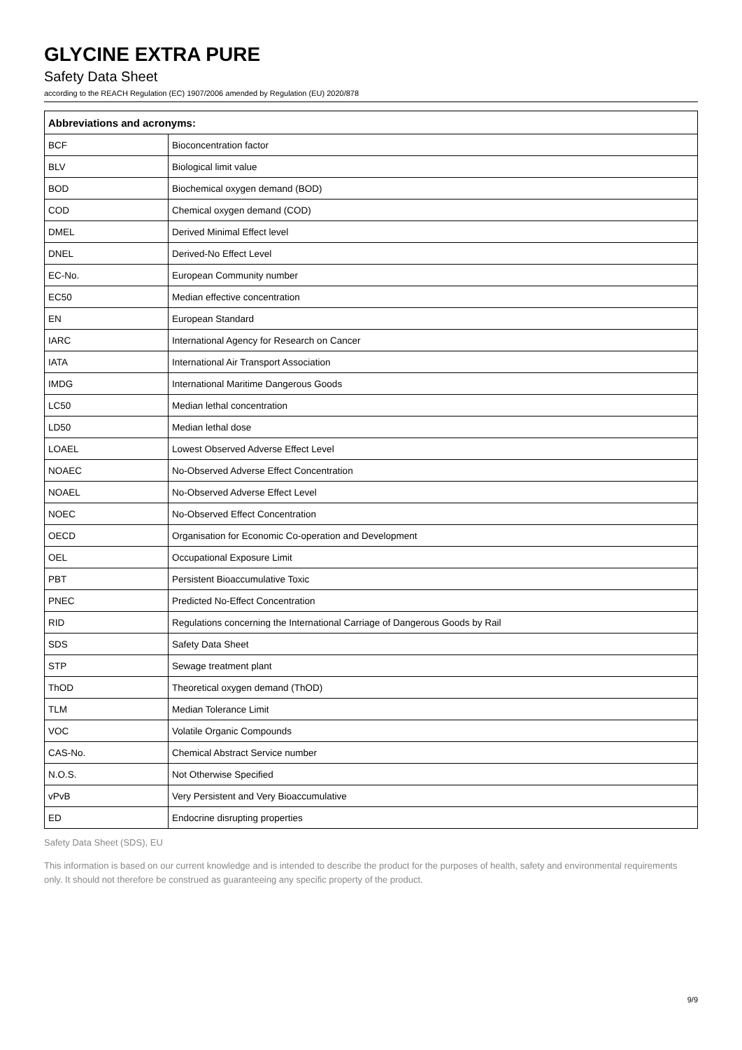GLYCINE EXTRA PURE
Safety Data Sheet
according to the REACH Regulation (EC) 1907/2006 amended by Regulation (EU) 2020/878
| Abbreviations and acronyms: | |
| --- | --- |
| BCF | Bioconcentration factor |
| BLV | Biological limit value |
| BOD | Biochemical oxygen demand (BOD) |
| COD | Chemical oxygen demand (COD) |
| DMEL | Derived Minimal Effect level |
| DNEL | Derived-No Effect Level |
| EC-No. | European Community number |
| EC50 | Median effective concentration |
| EN | European Standard |
| IARC | International Agency for Research on Cancer |
| IATA | International Air Transport Association |
| IMDG | International Maritime Dangerous Goods |
| LC50 | Median lethal concentration |
| LD50 | Median lethal dose |
| LOAEL | Lowest Observed Adverse Effect Level |
| NOAEC | No-Observed Adverse Effect Concentration |
| NOAEL | No-Observed Adverse Effect Level |
| NOEC | No-Observed Effect Concentration |
| OECD | Organisation for Economic Co-operation and Development |
| OEL | Occupational Exposure Limit |
| PBT | Persistent Bioaccumulative Toxic |
| PNEC | Predicted No-Effect Concentration |
| RID | Regulations concerning the International Carriage of Dangerous Goods by Rail |
| SDS | Safety Data Sheet |
| STP | Sewage treatment plant |
| ThOD | Theoretical oxygen demand (ThOD) |
| TLM | Median Tolerance Limit |
| VOC | Volatile Organic Compounds |
| CAS-No. | Chemical Abstract Service number |
| N.O.S. | Not Otherwise Specified |
| vPvB | Very Persistent and Very Bioaccumulative |
| ED | Endocrine disrupting properties |
Safety Data Sheet (SDS), EU
This information is based on our current knowledge and is intended to describe the product for the purposes of health, safety and environmental requirements only. It should not therefore be construed as guaranteeing any specific property of the product.
9/9